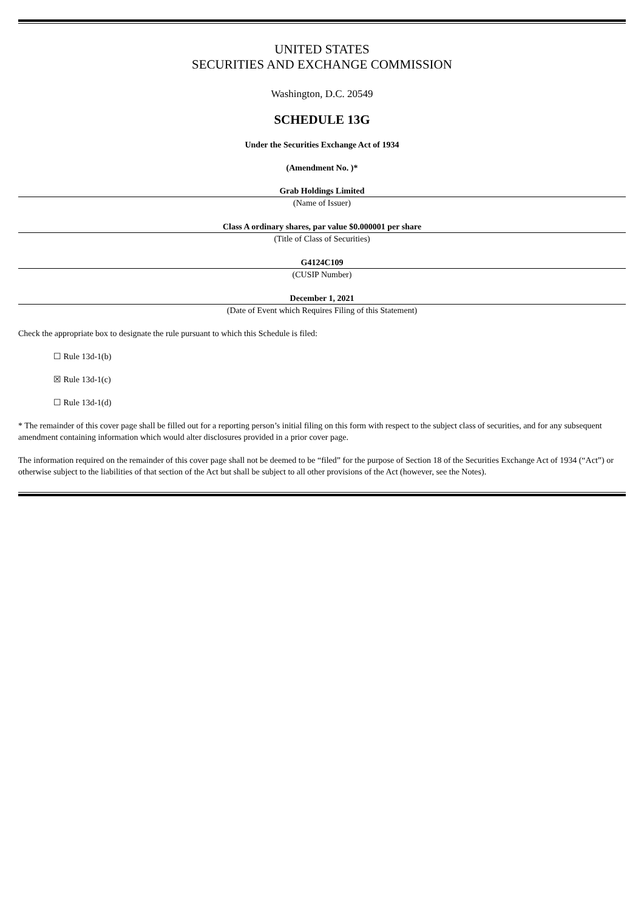UNITED STATES
SECURITIES AND EXCHANGE COMMISSION
Washington, D.C. 20549
SCHEDULE 13G
Under the Securities Exchange Act of 1934
(Amendment No. )*
Grab Holdings Limited
(Name of Issuer)
Class A ordinary shares, par value $0.000001 per share
(Title of Class of Securities)
G4124C109
(CUSIP Number)
December 1, 2021
(Date of Event which Requires Filing of this Statement)
Check the appropriate box to designate the rule pursuant to which this Schedule is filed:
☐ Rule 13d-1(b)
☒ Rule 13d-1(c)
☐ Rule 13d-1(d)
* The remainder of this cover page shall be filled out for a reporting person’s initial filing on this form with respect to the subject class of securities, and for any subsequent amendment containing information which would alter disclosures provided in a prior cover page.
The information required on the remainder of this cover page shall not be deemed to be “filed” for the purpose of Section 18 of the Securities Exchange Act of 1934 (“Act”) or otherwise subject to the liabilities of that section of the Act but shall be subject to all other provisions of the Act (however, see the Notes).